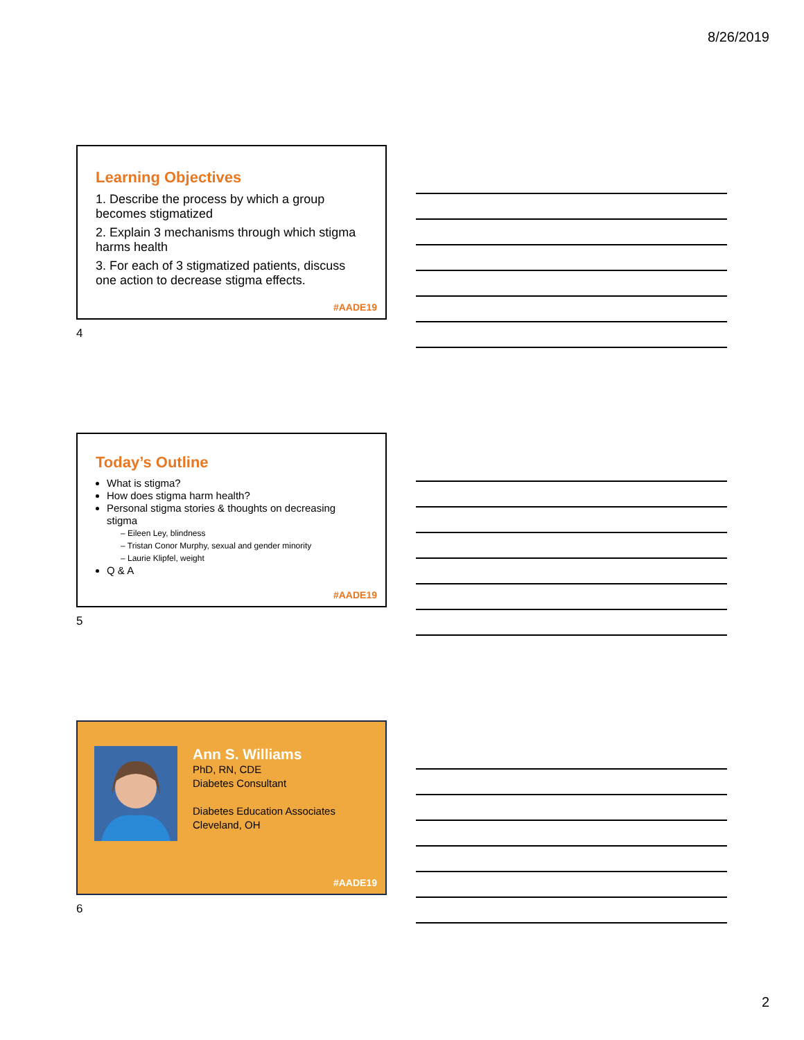8/26/2019
Learning Objectives
1. Describe the process by which a group becomes stigmatized
2. Explain 3 mechanisms through which stigma harms health
3. For each of 3 stigmatized patients, discuss one action to decrease stigma effects.
#AADE19
4
Today’s Outline
What is stigma?
How does stigma harm health?
Personal stigma stories & thoughts on decreasing stigma
– Eileen Ley, blindness
– Tristan Conor Murphy, sexual and gender minority
– Laurie Klipfel, weight
Q & A
#AADE19
5
Ann S. Williams
PhD, RN, CDE
Diabetes Consultant
Diabetes Education Associates
Cleveland, OH
#AADE19
6
2